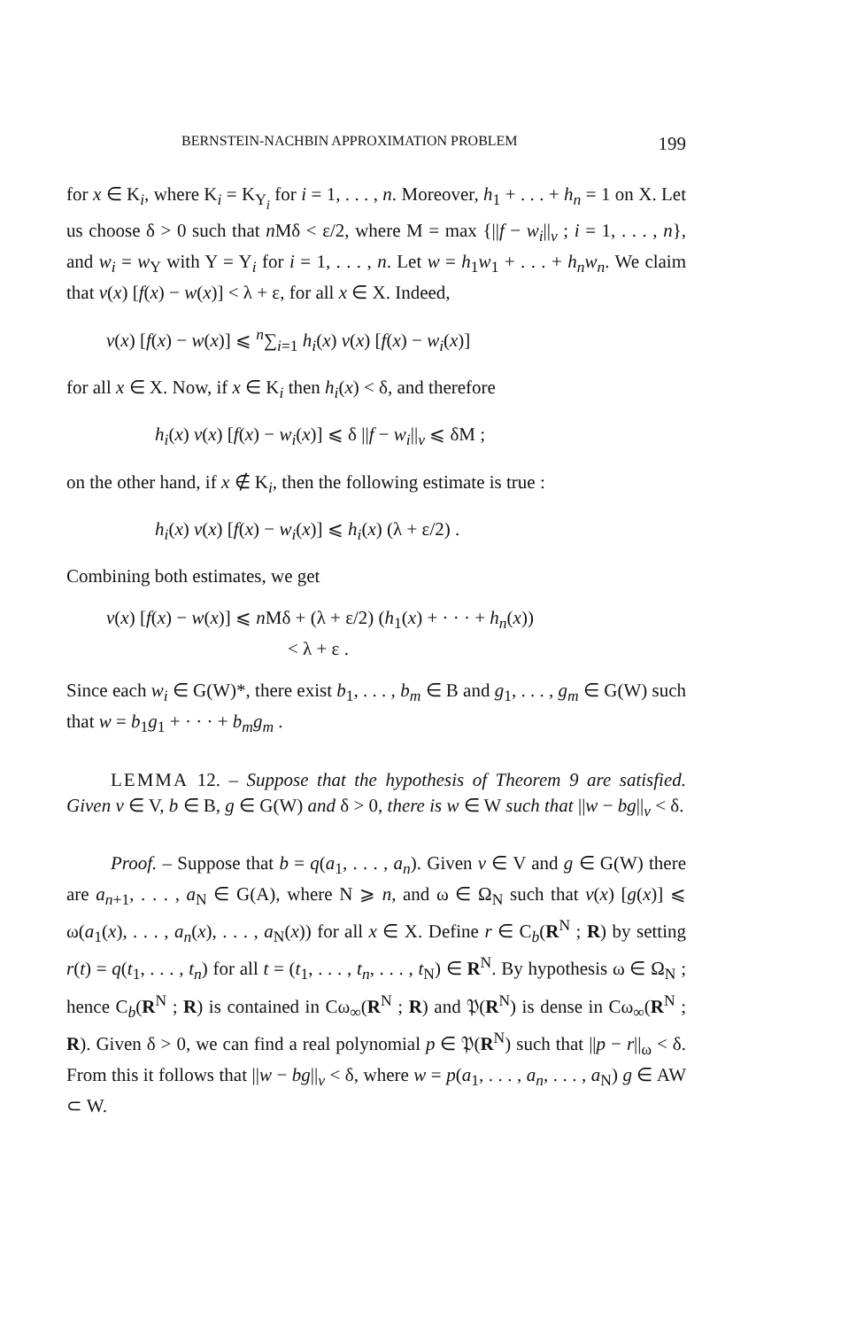BERNSTEIN-NACHBIN APPROXIMATION PROBLEM 199
for x ∈ K<sub>i</sub>, where K<sub>i</sub> = K<sub>Y<sub>i</sub></sub> for i = 1, . . . , n. Moreover, h<sub>1</sub> + . . . + h<sub>n</sub> = 1 on X. Let us choose δ > 0 such that n Mδ < ε/2, where M = max {||f − w<sub>i</sub>||<sub>v</sub> ; i = 1, . . . , n}, and w<sub>i</sub> = w<sub>Y</sub> with Y = Y<sub>i</sub> for i = 1, . . . , n. Let w = h<sub>1</sub>w<sub>1</sub> + . . . + h<sub>n</sub>w<sub>n</sub>. We claim that v(x) [f(x) − w(x)] < λ + ε, for all x ∈ X. Indeed,
v(x) [f(x) − w(x)] ⩽ <sup>n</sup>∑<sub>i=1</sub> h<sub>i</sub>(x) v(x) [f(x) − w<sub>i</sub>(x)]
for all x ∈ X. Now, if x ∈ K<sub>i</sub> then h<sub>i</sub>(x) < δ, and therefore
h<sub>i</sub>(x) v(x) [f(x) − w<sub>i</sub>(x)] ⩽ δ ||f − w<sub>i</sub>||<sub>v</sub> ⩽ δM ;
on the other hand, if x ∉ K<sub>i</sub>, then the following estimate is true :
h<sub>i</sub>(x) v(x) [f(x) − w<sub>i</sub>(x)] ⩽ h<sub>i</sub>(x) (λ + ε/2) .
Combining both estimates, we get
v(x) [f(x) − w(x)] ⩽ n Mδ + (λ + ε/2) (h<sub>1</sub>(x) + · · · + h<sub>n</sub>(x))
< λ + ε .
Since each w<sub>i</sub> ∈ G(W)*, there exist b<sub>1</sub>, . . . , b<sub>m</sub> ∈ B and g<sub>1</sub>, . . . , g<sub>m</sub> ∈ G(W) such that w = b<sub>1</sub>g<sub>1</sub> + · · · + b<sub>m</sub>g<sub>m</sub> .
LEMMA 12. – Suppose that the hypothesis of Theorem 9 are satisfied. Given v ∈ V, b ∈ B, g ∈ G(W) and δ > 0, there is w ∈ W such that ||w − bg||<sub>v</sub> < δ.
Proof. – Suppose that b = q(a<sub>1</sub>, . . . , a<sub>n</sub>). Given v ∈ V and g ∈ G(W) there are a<sub>n+1</sub>, . . . , a<sub>N</sub> ∈ G(A), where N ⩾ n, and ω ∈ Ω<sub>N</sub> such that v(x) [g(x)] ⩽ ω(a<sub>1</sub>(x), . . . , a<sub>n</sub>(x), . . . , a<sub>N</sub>(x)) for all x ∈ X. Define r ∈ C<sub>b</sub>(R<sup>N</sup> ; R) by setting r(t) = q(t<sub>1</sub>, . . . , t<sub>n</sub>) for all t = (t<sub>1</sub>, . . . , t<sub>n</sub>, . . . , t<sub>N</sub>) ∈ R<sup>N</sup>. By hypothesis ω ∈ Ω<sub>N</sub> ; hence C<sub>b</sub>(R<sup>N</sup> ; R) is contained in Cω<sub>∞</sub>(R<sup>N</sup> ; R) and 𝔓(R<sup>N</sup>) is dense in Cω<sub>∞</sub>(R<sup>N</sup> ; R). Given δ > 0, we can find a real polynomial p ∈ 𝔓(R<sup>N</sup>) such that ||p − r||<sub>ω</sub> < δ. From this it follows that ||w − bg||<sub>v</sub> < δ, where w = p(a<sub>1</sub>, . . . , a<sub>n</sub>, . . . , a<sub>N</sub>) g ∈ AW ⊂ W.